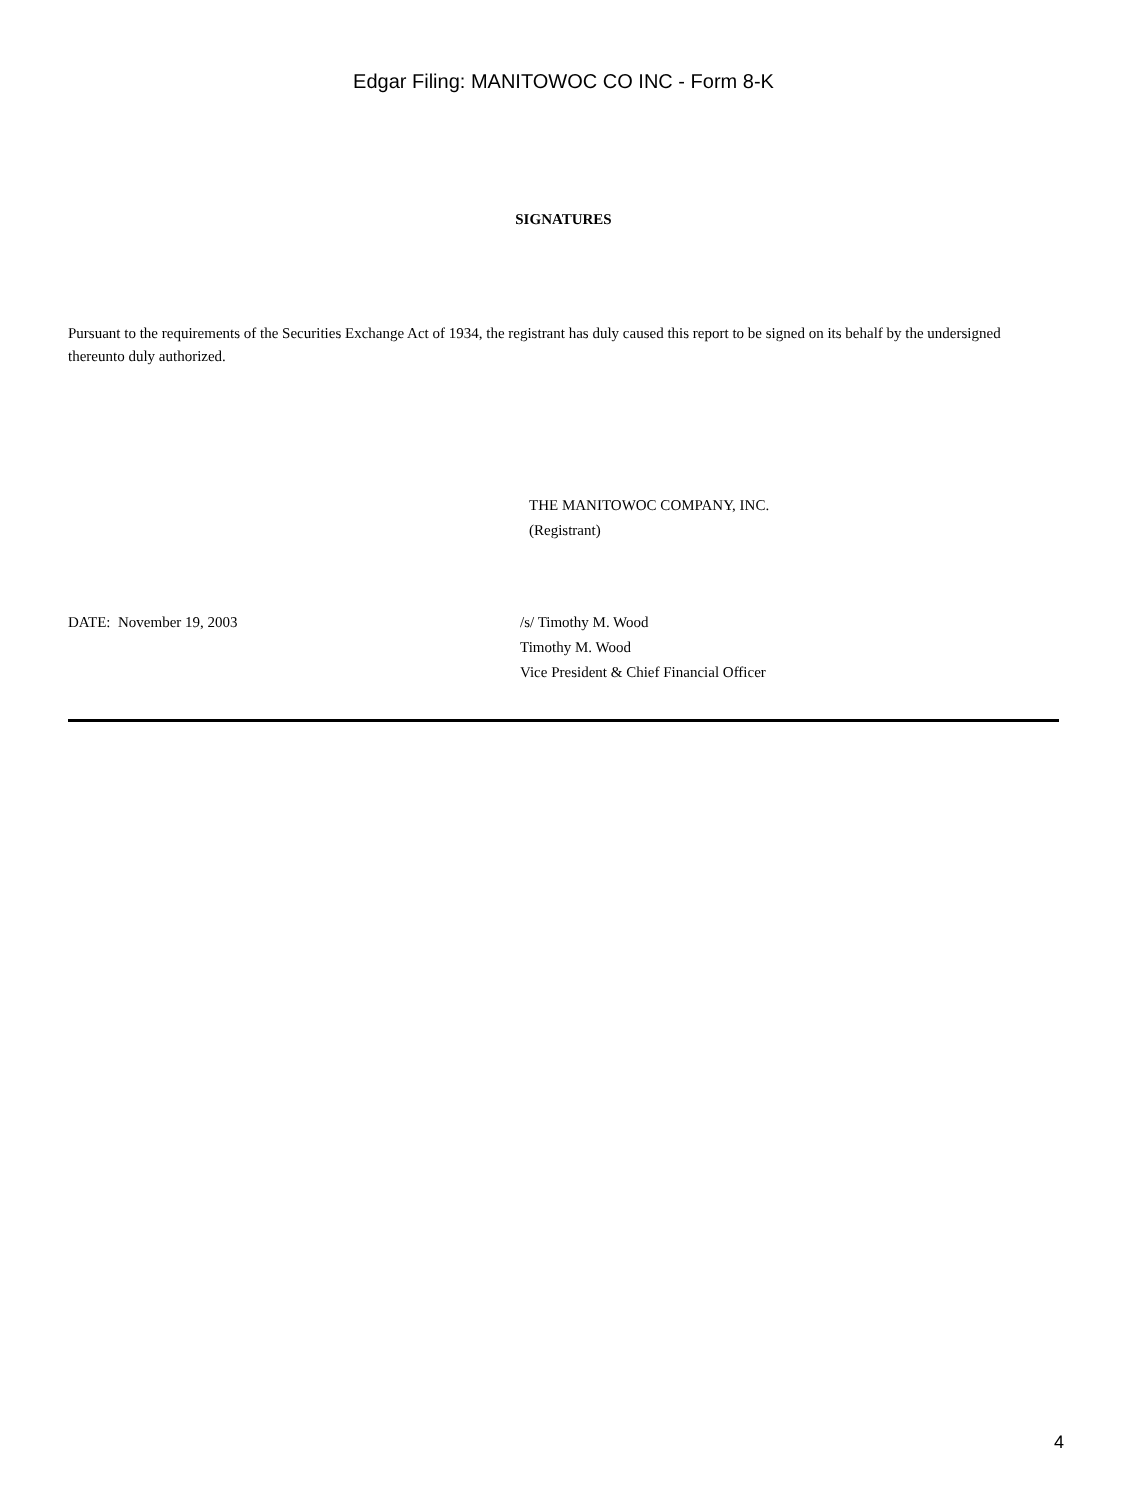Edgar Filing: MANITOWOC CO INC - Form 8-K
SIGNATURES
Pursuant to the requirements of the Securities Exchange Act of 1934, the registrant has duly caused this report to be signed on its behalf by the undersigned thereunto duly authorized.
THE MANITOWOC COMPANY, INC.
(Registrant)
DATE: November 19, 2003 /s/ Timothy M. Wood
Timothy M. Wood
Vice President & Chief Financial Officer
4